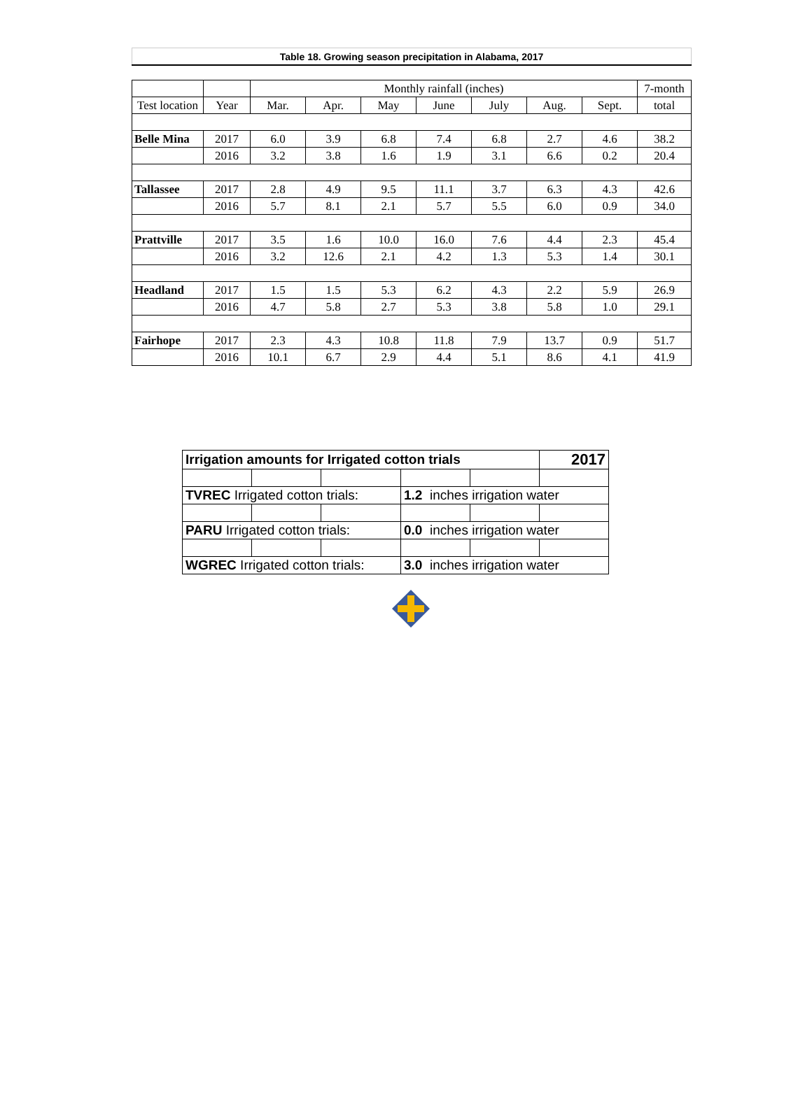| Table 18. Growing season precipitation in Alabama, 2017 | | | | | | | | | |
| | | Monthly rainfall (inches) | | | | | | | 7-month |
| Test location | Year | Mar. | Apr. | May | June | July | Aug. | Sept. | total |
| Belle Mina | 2017 | 6.0 | 3.9 | 6.8 | 7.4 | 6.8 | 2.7 | 4.6 | 38.2 |
| | 2016 | 3.2 | 3.8 | 1.6 | 1.9 | 3.1 | 6.6 | 0.2 | 20.4 |
| Tallassee | 2017 | 2.8 | 4.9 | 9.5 | 11.1 | 3.7 | 6.3 | 4.3 | 42.6 |
| | 2016 | 5.7 | 8.1 | 2.1 | 5.7 | 5.5 | 6.0 | 0.9 | 34.0 |
| Prattville | 2017 | 3.5 | 1.6 | 10.0 | 16.0 | 7.6 | 4.4 | 2.3 | 45.4 |
| | 2016 | 3.2 | 12.6 | 2.1 | 4.2 | 1.3 | 5.3 | 1.4 | 30.1 |
| Headland | 2017 | 1.5 | 1.5 | 5.3 | 6.2 | 4.3 | 2.2 | 5.9 | 26.9 |
| | 2016 | 4.7 | 5.8 | 2.7 | 5.3 | 3.8 | 5.8 | 1.0 | 29.1 |
| Fairhope | 2017 | 2.3 | 4.3 | 10.8 | 11.8 | 7.9 | 13.7 | 0.9 | 51.7 |
| | 2016 | 10.1 | 6.7 | 2.9 | 4.4 | 5.1 | 8.6 | 4.1 | 41.9 |
| Irrigation amounts for Irrigated cotton trials | | | | | 2017 |
| TVREC Irrigated cotton trials: | | | 1.2 inches irrigation water | | |
| PARU Irrigated cotton trials: | | | 0.0 inches irrigation water | | |
| WGREC Irrigated cotton trials: | | | 3.0 inches irrigation water | | |